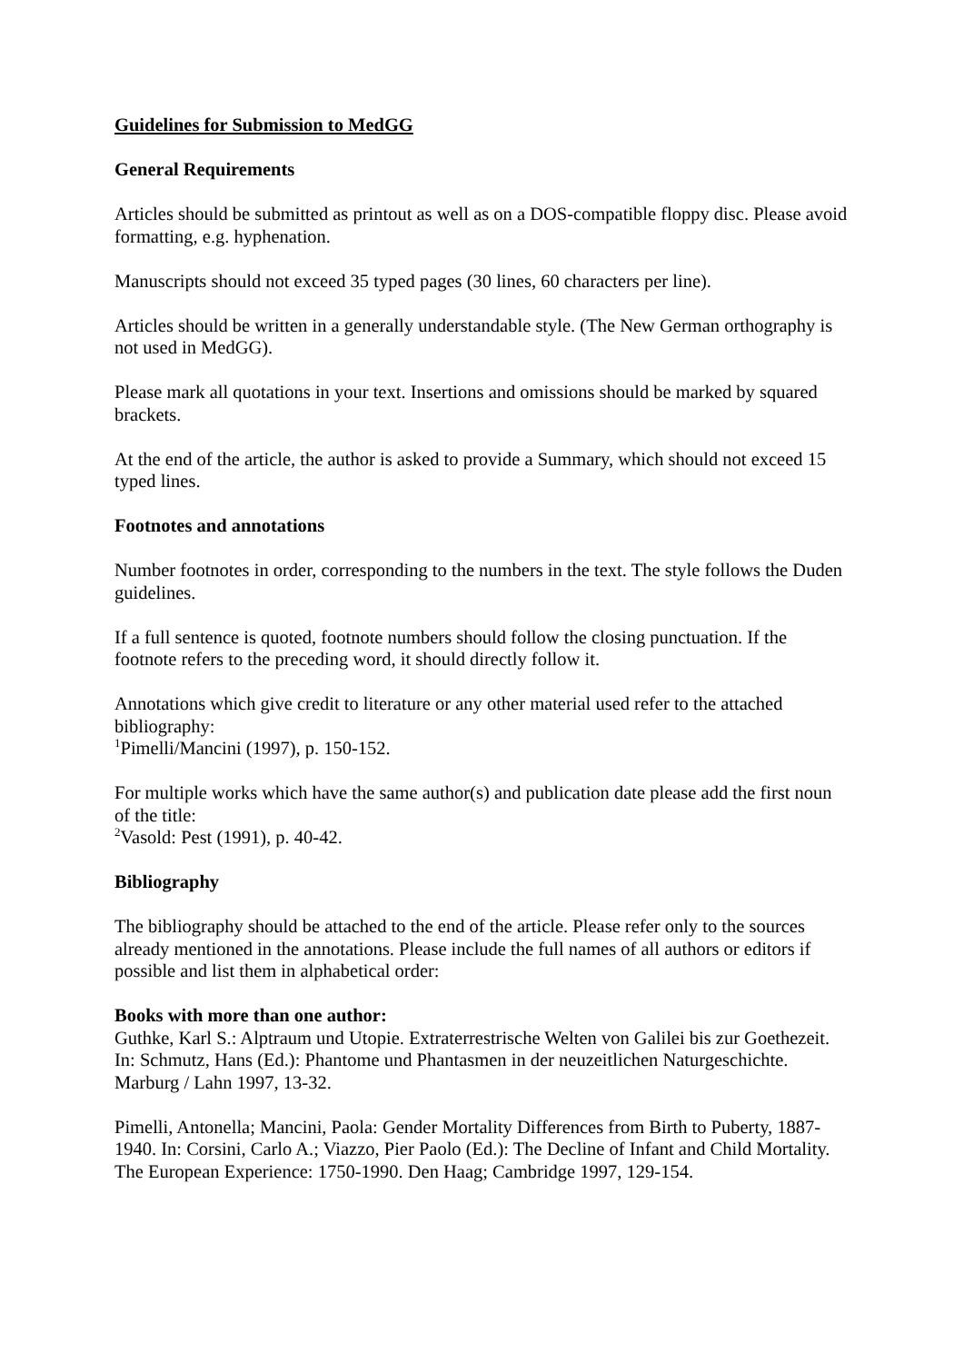Guidelines for Submission to MedGG
General Requirements
Articles should be submitted as printout as well as on a DOS-compatible floppy disc. Please avoid formatting, e.g. hyphenation.
Manuscripts should not exceed 35 typed pages (30 lines, 60 characters per line).
Articles should be written in a generally understandable style. (The New German orthography is not used in MedGG).
Please mark all quotations in your text. Insertions and omissions should be marked by squared brackets.
At the end of the article, the author is asked to provide a Summary, which should not exceed 15 typed lines.
Footnotes and annotations
Number footnotes in order, corresponding to the numbers in the text. The style follows the Duden guidelines.
If a full sentence is quoted, footnote numbers should follow the closing punctuation. If the footnote refers to the preceding word, it should directly follow it.
Annotations which give credit to literature or any other material used refer to the attached bibliography:
<sup>1</sup> Pimelli/Mancini (1997), p. 150-152.
For multiple works which have the same author(s) and publication date please add the first noun of the title:
<sup>2</sup> Vasold: Pest (1991), p. 40-42.
Bibliography
The bibliography should be attached to the end of the article. Please refer only to the sources already mentioned in the annotations. Please include the full names of all authors or editors if possible and list them in alphabetical order:
Books with more than one author:
Guthke, Karl S.: Alptraum und Utopie. Extraterrestrische Welten von Galilei bis zur Goethezeit. In: Schmutz, Hans (Ed.): Phantome und Phantasmen in der neuzeitlichen Naturgeschichte. Marburg / Lahn 1997, 13-32.
Pimelli, Antonella; Mancini, Paola: Gender Mortality Differences from Birth to Puberty, 1887-1940. In: Corsini, Carlo A.; Viazzo, Pier Paolo (Ed.): The Decline of Infant and Child Mortality. The European Experience: 1750-1990. Den Haag; Cambridge 1997, 129-154.